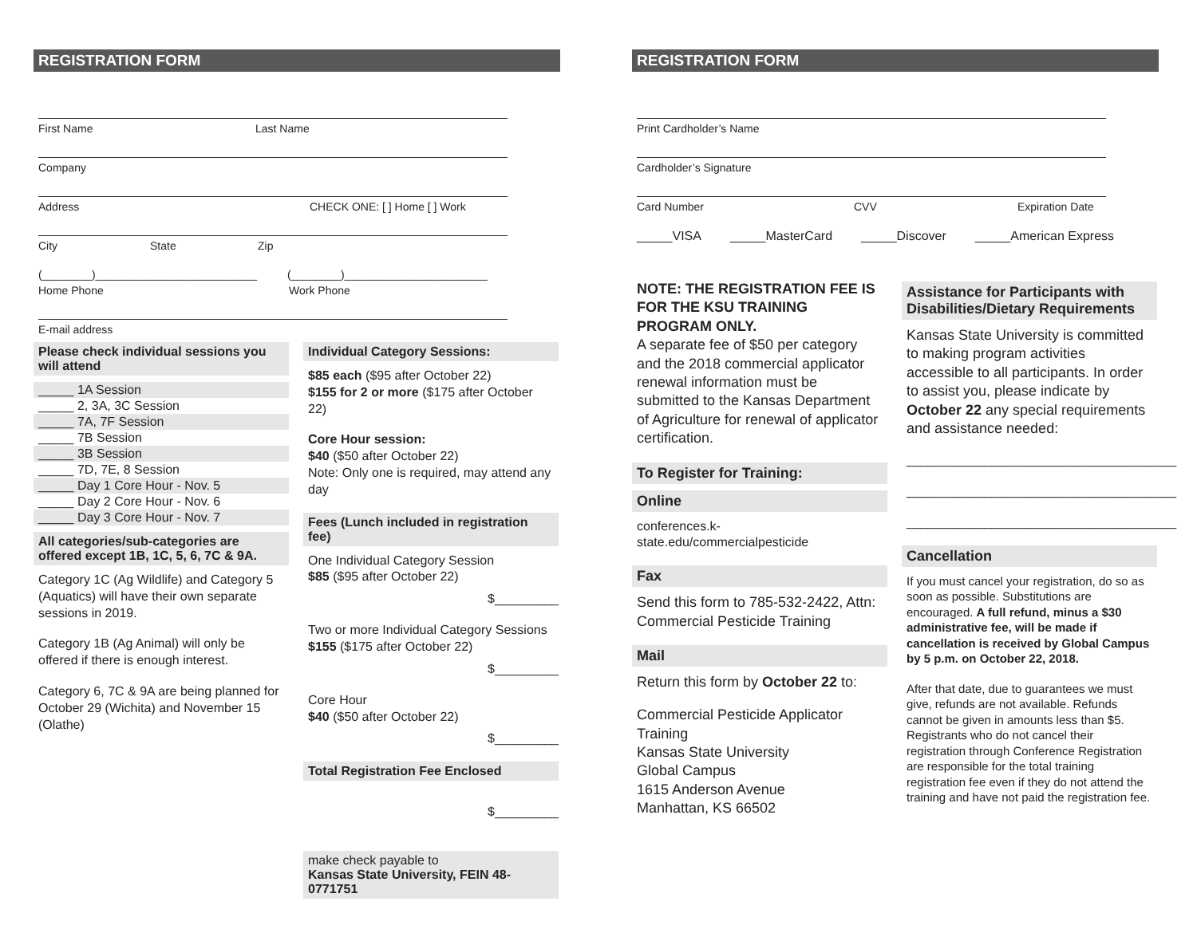REGISTRATION FORM
First Name Last Name
Company
Address CHECK ONE: [ ] Home [ ] Work
City State Zip
(________)__________________________ (________)_______________________
Home Phone Work Phone
E-mail address
Please check individual sessions you will attend
_____ 1A Session
_____ 2, 3A, 3C Session
_____ 7A, 7F Session
_____ 7B Session
_____ 3B Session
_____ 7D, 7E, 8 Session
_____ Day 1 Core Hour - Nov. 5
_____ Day 2 Core Hour - Nov. 6
_____ Day 3 Core Hour - Nov. 7
All categories/sub-categories are offered except 1B, 1C, 5, 6, 7C & 9A.
Category 1C (Ag Wildlife) and Category 5 (Aquatics) will have their own separate sessions in 2019.
Category 1B (Ag Animal) will only be offered if there is enough interest.
Category 6, 7C & 9A are being planned for October 29 (Wichita) and November 15 (Olathe)
Individual Category Sessions:
$85 each ($95 after October 22)
$155 for 2 or more ($175 after October 22)
Core Hour session:
$40 ($50 after October 22)
Note: Only one is required, may attend any day
Fees (Lunch included in registration fee)
One Individual Category Session
$85 ($95 after October 22)
$_________
Two or more Individual Category Sessions
$155 ($175 after October 22)
$_________
Core Hour
$40 ($50 after October 22)
$_________
Total Registration Fee Enclosed
$_________
make check payable to
Kansas State University, FEIN 48-0771751
REGISTRATION FORM
Print Cardholder’s Name
Cardholder’s Signature
Card Number CVV Expiration Date
_____VISA _____MasterCard _____Discover _____American Express
NOTE: THE REGISTRATION FEE IS FOR THE KSU TRAINING PROGRAM ONLY.
A separate fee of $50 per category and the 2018 commercial applicator renewal information must be submitted to the Kansas Department of Agriculture for renewal of applicator certification.
To Register for Training:
Online
conferences.k-state.edu/commercialpesticide
Fax
Send this form to 785-532-2422, Attn: Commercial Pesticide Training
Mail
Return this form by October 22 to:
Commercial Pesticide Applicator Training
Kansas State University
Global Campus
1615 Anderson Avenue
Manhattan, KS 66502
Assistance for Participants with Disabilities/Dietary Requirements
Kansas State University is committed to making program activities accessible to all participants. In order to assist you, please indicate by October 22 any special requirements and assistance needed:
______________________________________
______________________________________
______________________________________
Cancellation
If you must cancel your registration, do so as soon as possible. Substitutions are encouraged. A full refund, minus a $30 administrative fee, will be made if cancellation is received by Global Campus by 5 p.m. on October 22, 2018.
After that date, due to guarantees we must give, refunds are not available. Refunds cannot be given in amounts less than $5. Registrants who do not cancel their registration through Conference Registration are responsible for the total training registration fee even if they do not attend the training and have not paid the registration fee.